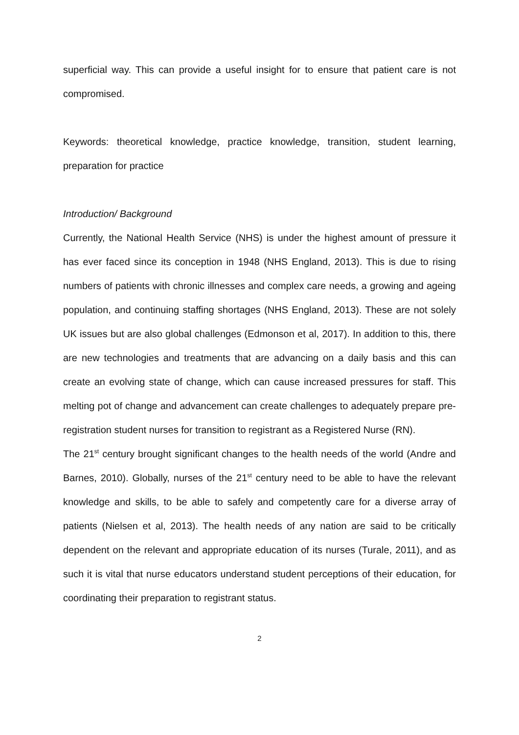superficial way. This can provide a useful insight for to ensure that patient care is not compromised.
Keywords: theoretical knowledge, practice knowledge, transition, student learning, preparation for practice
Introduction/ Background
Currently, the National Health Service (NHS) is under the highest amount of pressure it has ever faced since its conception in 1948 (NHS England, 2013). This is due to rising numbers of patients with chronic illnesses and complex care needs, a growing and ageing population, and continuing staffing shortages (NHS England, 2013). These are not solely UK issues but are also global challenges (Edmonson et al, 2017). In addition to this, there are new technologies and treatments that are advancing on a daily basis and this can create an evolving state of change, which can cause increased pressures for staff. This melting pot of change and advancement can create challenges to adequately prepare pre-registration student nurses for transition to registrant as a Registered Nurse (RN).
The 21<sup>st</sup> century brought significant changes to the health needs of the world (Andre and Barnes, 2010). Globally, nurses of the 21<sup>st</sup> century need to be able to have the relevant knowledge and skills, to be able to safely and competently care for a diverse array of patients (Nielsen et al, 2013). The health needs of any nation are said to be critically dependent on the relevant and appropriate education of its nurses (Turale, 2011), and as such it is vital that nurse educators understand student perceptions of their education, for coordinating their preparation to registrant status.
2